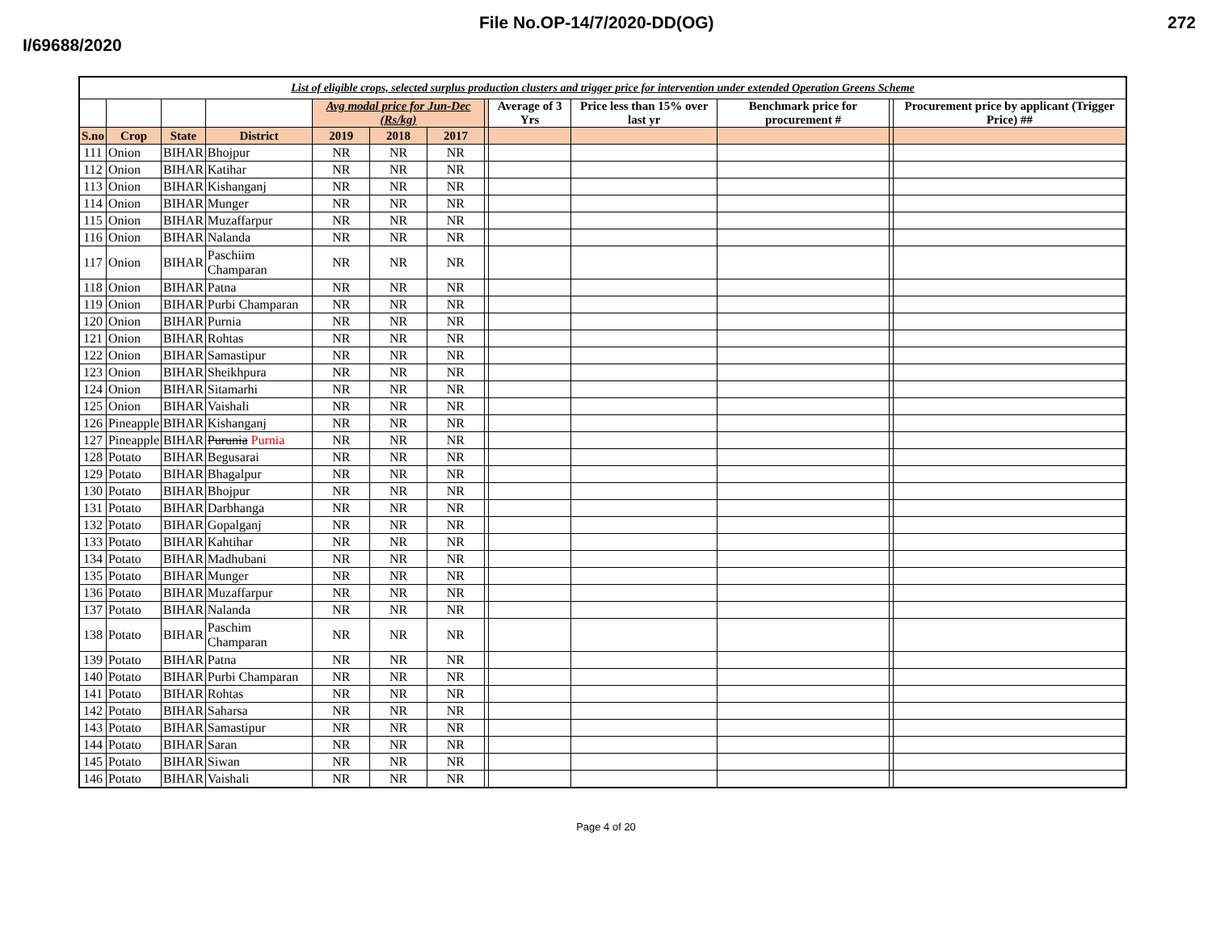File No.OP-14/7/2020-DD(OG) 272
I/69688/2020
| List of eligible crops, selected surplus production clusters and trigger price for intervention under extended Operation Greens Scheme | | | | | | | | | | | | |
| --- | --- | --- | --- | --- | --- | --- | --- | --- | --- | --- | --- | --- |
| | | | | Avg modal price for Jun-Dec (Rs/kg) | | | | Average of 3 Yrs | Price less than 15% over last yr | Benchmark price for procurement # | | Procurement price by applicant (Trigger Price) ## |
| S.no | Crop | State | District | 2019 | 2018 | 2017 | | | | | | |
| 111 | Onion | BIHAR | Bhojpur | NR | NR | NR | | | | | | |
| 112 | Onion | BIHAR | Katihar | NR | NR | NR | | | | | | |
| 113 | Onion | BIHAR | Kishanganj | NR | NR | NR | | | | | | |
| 114 | Onion | BIHAR | Munger | NR | NR | NR | | | | | | |
| 115 | Onion | BIHAR | Muzaffarpur | NR | NR | NR | | | | | | |
| 116 | Onion | BIHAR | Nalanda | NR | NR | NR | | | | | | |
| 117 | Onion | BIHAR | Paschiim Champaran | NR | NR | NR | | | | | | |
| 118 | Onion | BIHAR | Patna | NR | NR | NR | | | | | | |
| 119 | Onion | BIHAR | Purbi Champaran | NR | NR | NR | | | | | | |
| 120 | Onion | BIHAR | Purnia | NR | NR | NR | | | | | | |
| 121 | Onion | BIHAR | Rohtas | NR | NR | NR | | | | | | |
| 122 | Onion | BIHAR | Samastipur | NR | NR | NR | | | | | | |
| 123 | Onion | BIHAR | Sheikhpura | NR | NR | NR | | | | | | |
| 124 | Onion | BIHAR | Sitamarhi | NR | NR | NR | | | | | | |
| 125 | Onion | BIHAR | Vaishali | NR | NR | NR | | | | | | |
| 126 | Pineapple | BIHAR | Kishanganj | NR | NR | NR | | | | | | |
| 127 | Pineapple | BIHAR | Purunia Purnia | NR | NR | NR | | | | | | |
| 128 | Potato | BIHAR | Begusarai | NR | NR | NR | | | | | | |
| 129 | Potato | BIHAR | Bhagalpur | NR | NR | NR | | | | | | |
| 130 | Potato | BIHAR | Bhojpur | NR | NR | NR | | | | | | |
| 131 | Potato | BIHAR | Darbhanga | NR | NR | NR | | | | | | |
| 132 | Potato | BIHAR | Gopalganj | NR | NR | NR | | | | | | |
| 133 | Potato | BIHAR | Kahtihar | NR | NR | NR | | | | | | |
| 134 | Potato | BIHAR | Madhubani | NR | NR | NR | | | | | | |
| 135 | Potato | BIHAR | Munger | NR | NR | NR | | | | | | |
| 136 | Potato | BIHAR | Muzaffarpur | NR | NR | NR | | | | | | |
| 137 | Potato | BIHAR | Nalanda | NR | NR | NR | | | | | | |
| 138 | Potato | BIHAR | Paschim Champaran | NR | NR | NR | | | | | | |
| 139 | Potato | BIHAR | Patna | NR | NR | NR | | | | | | |
| 140 | Potato | BIHAR | Purbi Champaran | NR | NR | NR | | | | | | |
| 141 | Potato | BIHAR | Rohtas | NR | NR | NR | | | | | | |
| 142 | Potato | BIHAR | Saharsa | NR | NR | NR | | | | | | |
| 143 | Potato | BIHAR | Samastipur | NR | NR | NR | | | | | | |
| 144 | Potato | BIHAR | Saran | NR | NR | NR | | | | | | |
| 145 | Potato | BIHAR | Siwan | NR | NR | NR | | | | | | |
| 146 | Potato | BIHAR | Vaishali | NR | NR | NR | | | | | | |
Page 4 of 20